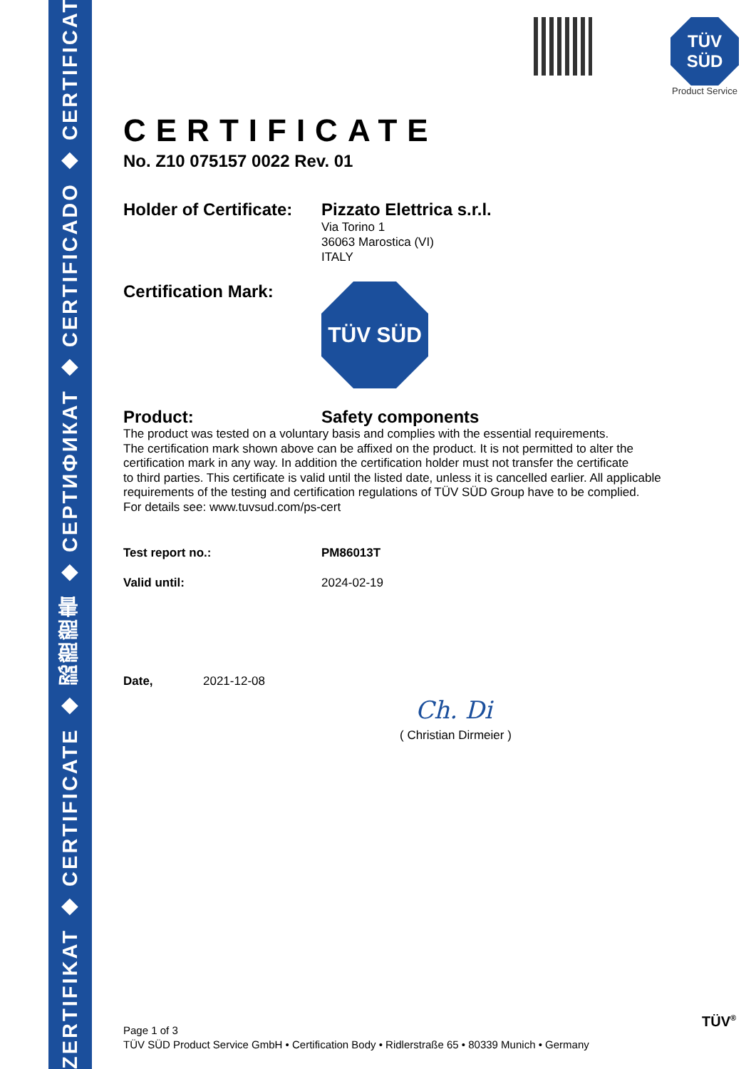ZERTIFIKAT ◆ CERTIFICATE ◆ 認證證書 ◆ CEPTИФИКАТ ◆ CERTIFICADO ◆ CERTIFICAT
TÜV SÜD
Product Service
CERTIFICATE
No. Z10 075157 0022 Rev. 01
Holder of Certificate:
Pizzato Elettrica s.r.l.
Via Torino 1
36063 Marostica (VI)
ITALY
Certification Mark:
TÜV SÜD
Product:
Safety components
The product was tested on a voluntary basis and complies with the essential requirements.
The certification mark shown above can be affixed on the product. It is not permitted to alter the
certification mark in any way. In addition the certification holder must not transfer the certificate
to third parties. This certificate is valid until the listed date, unless it is cancelled earlier. All applicable
requirements of the testing and certification regulations of TÜV SÜD Group have to be complied.
For details see: www.tuvsud.com/ps-cert
Test report no.: PM86013T
Valid until: 2024-02-19
Date, 2021-12-08
Ch. Di
( Christian Dirmeier )
Page 1 of 3
TÜV SÜD Product Service GmbH • Certification Body • Ridlerstraße 65 • 80339 Munich • Germany
TÜV<sup>®</sup>